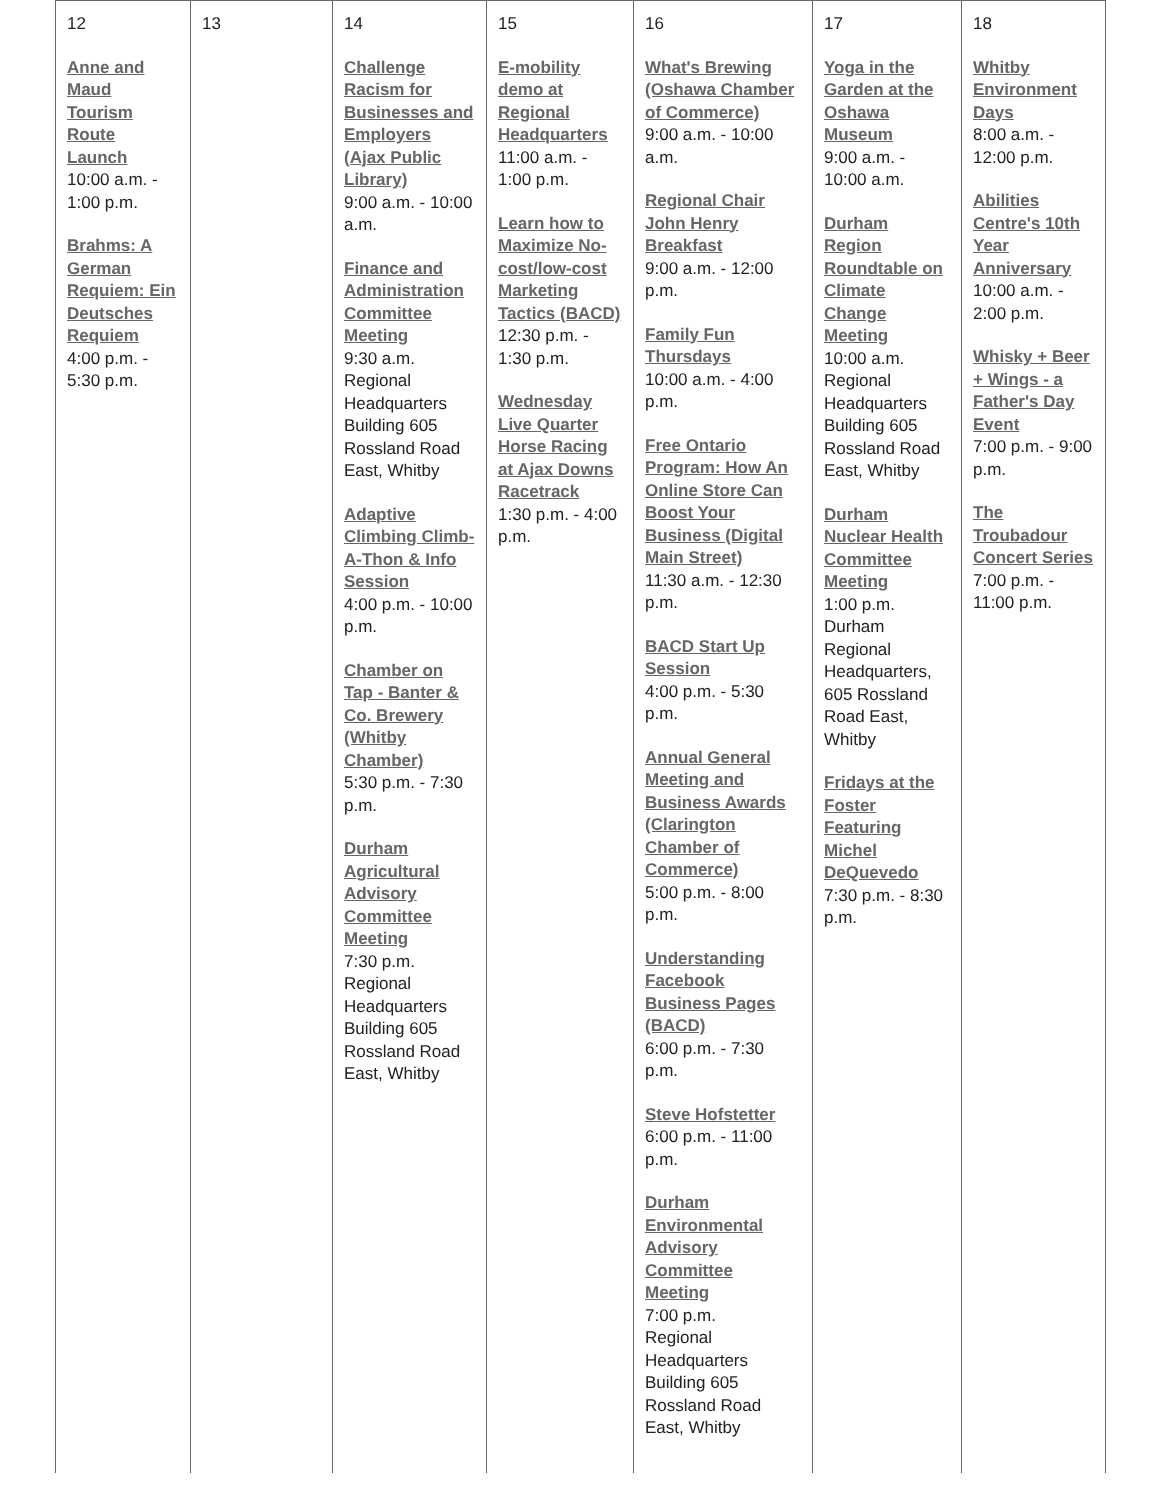| 12 Anne and Maud Tourism Route Launch 10:00 a.m. - 1:00 p.m. Brahms: A German Requiem: Ein Deutsches Requiem 4:00 p.m. - 5:30 p.m. | 13 | 14 Challenge Racism for Businesses and Employers (Ajax Public Library) 9:00 a.m. - 10:00 a.m. Finance and Administration Committee Meeting 9:30 a.m. Regional Headquarters Building 605 Rossland Road East, Whitby Adaptive Climbing Climb-A-Thon & Info Session 4:00 p.m. - 10:00 p.m. Chamber on Tap - Banter & Co. Brewery (Whitby Chamber) 5:30 p.m. - 7:30 p.m. Durham Agricultural Advisory Committee Meeting 7:30 p.m. Regional Headquarters Building 605 Rossland Road East, Whitby | 15 E-mobility demo at Regional Headquarters 11:00 a.m. - 1:00 p.m. Learn how to Maximize No-cost/low-cost Marketing Tactics (BACD) 12:30 p.m. - 1:30 p.m. Wednesday Live Quarter Horse Racing at Ajax Downs Racetrack 1:30 p.m. - 4:00 p.m. | 16 What's Brewing (Oshawa Chamber of Commerce) 9:00 a.m. - 10:00 a.m. Regional Chair John Henry Breakfast 9:00 a.m. - 12:00 p.m. Family Fun Thursdays 10:00 a.m. - 4:00 p.m. Free Ontario Program: How An Online Store Can Boost Your Business (Digital Main Street) 11:30 a.m. - 12:30 p.m. BACD Start Up Session 4:00 p.m. - 5:30 p.m. Annual General Meeting and Business Awards (Clarington Chamber of Commerce) 5:00 p.m. - 8:00 p.m. Understanding Facebook Business Pages (BACD) 6:00 p.m. - 7:30 p.m. Steve Hofstetter 6:00 p.m. - 11:00 p.m. Durham Environmental Advisory Committee Meeting 7:00 p.m. Regional Headquarters Building 605 Rossland Road East, Whitby | 17 Yoga in the Garden at the Oshawa Museum 9:00 a.m. - 10:00 a.m. Durham Region Roundtable on Climate Change Meeting 10:00 a.m. Regional Headquarters Building 605 Rossland Road East, Whitby Durham Nuclear Health Committee Meeting 1:00 p.m. Durham Regional Headquarters, 605 Rossland Road East, Whitby Fridays at the Foster Featuring Michel DeQuevedo 7:30 p.m. - 8:30 p.m. | 18 Whitby Environment Days 8:00 a.m. - 12:00 p.m. Abilities Centre's 10th Year Anniversary 10:00 a.m. - 2:00 p.m. Whisky + Beer + Wings - a Father's Day Event 7:00 p.m. - 9:00 p.m. The Troubadour Concert Series 7:00 p.m. - 11:00 p.m. |